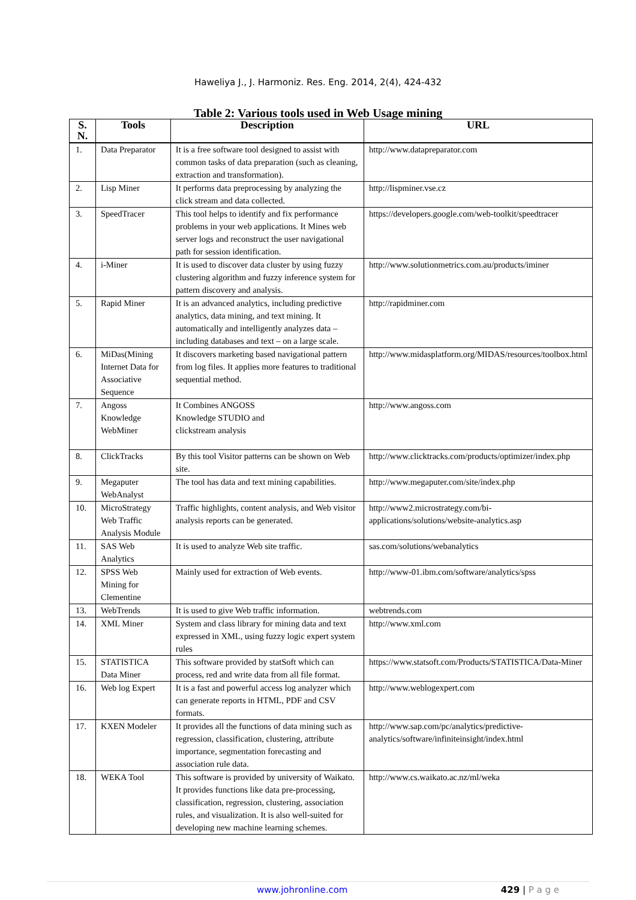Haweliya J., J. Harmoniz. Res. Eng. 2014, 2(4), 424-432
Table 2: Various tools used in Web Usage mining
| S. N. | Tools | Description | URL |
| --- | --- | --- | --- |
| 1. | Data Preparator | It is a free software tool designed to assist with common tasks of data preparation (such as cleaning, extraction and transformation). | http://www.datapreparator.com |
| 2. | Lisp Miner | It performs data preprocessing by analyzing the click stream and data collected. | http://lispminer.vse.cz |
| 3. | SpeedTracer | This tool helps to identify and fix performance problems in your web applications. It Mines web server logs and reconstruct the user navigational path for session identification. | https://developers.google.com/web-toolkit/speedtracer |
| 4. | i-Miner | It is used to discover data cluster by using fuzzy clustering algorithm and fuzzy inference system for pattern discovery and analysis. | http://www.solutionmetrics.com.au/products/iminer |
| 5. | Rapid Miner | It is an advanced analytics, including predictive analytics, data mining, and text mining. It automatically and intelligently analyzes data – including databases and text – on a large scale. | http://rapidminer.com |
| 6. | MiDas(Mining Internet Data for Associative Sequence | It discovers marketing based navigational pattern from log files. It applies more features to traditional sequential method. | http://www.midasplatform.org/MIDAS/resources/toolbox.html |
| 7. | Angoss Knowledge WebMiner | It Combines ANGOSS Knowledge STUDIO and clickstream analysis | http://www.angoss.com |
| 8. | ClickTracks | By this tool Visitor patterns can be shown on Web site. | http://www.clicktracks.com/products/optimizer/index.php |
| 9. | Megaputer WebAnalyst | The tool has data and text mining capabilities. | http://www.megaputer.com/site/index.php |
| 10. | MicroStrategy Web Traffic Analysis Module | Traffic highlights, content analysis, and Web visitor analysis reports can be generated. | http://www2.microstrategy.com/bi-applications/solutions/website-analytics.asp |
| 11. | SAS Web Analytics | It is used to analyze Web site traffic. | sas.com/solutions/webanalytics |
| 12. | SPSS Web Mining for Clementine | Mainly used for extraction of Web events. | http://www-01.ibm.com/software/analytics/spss |
| 13. | WebTrends | It is used to give Web traffic information. | webtrends.com |
| 14. | XML Miner | System and class library for mining data and text expressed in XML, using fuzzy logic expert system rules | http://www.xml.com |
| 15. | STATISTICA Data Miner | This software provided by statSoft which can process, red and write data from all file format. | https://www.statsoft.com/Products/STATISTICA/Data-Miner |
| 16. | Web log Expert | It is a fast and powerful access log analyzer which can generate reports in HTML, PDF and CSV formats. | http://www.weblogexpert.com |
| 17. | KXEN Modeler | It provides all the functions of data mining such as regression, classification, clustering, attribute importance, segmentation forecasting and association rule data. | http://www.sap.com/pc/analytics/predictive-analytics/software/infiniteinsight/index.html |
| 18. | WEKA Tool | This software is provided by university of Waikato. It provides functions like data pre-processing, classification, regression, clustering, association rules, and visualization. It is also well-suited for developing new machine learning schemes. | http://www.cs.waikato.ac.nz/ml/weka |
www.johronline.com 429 | P a g e